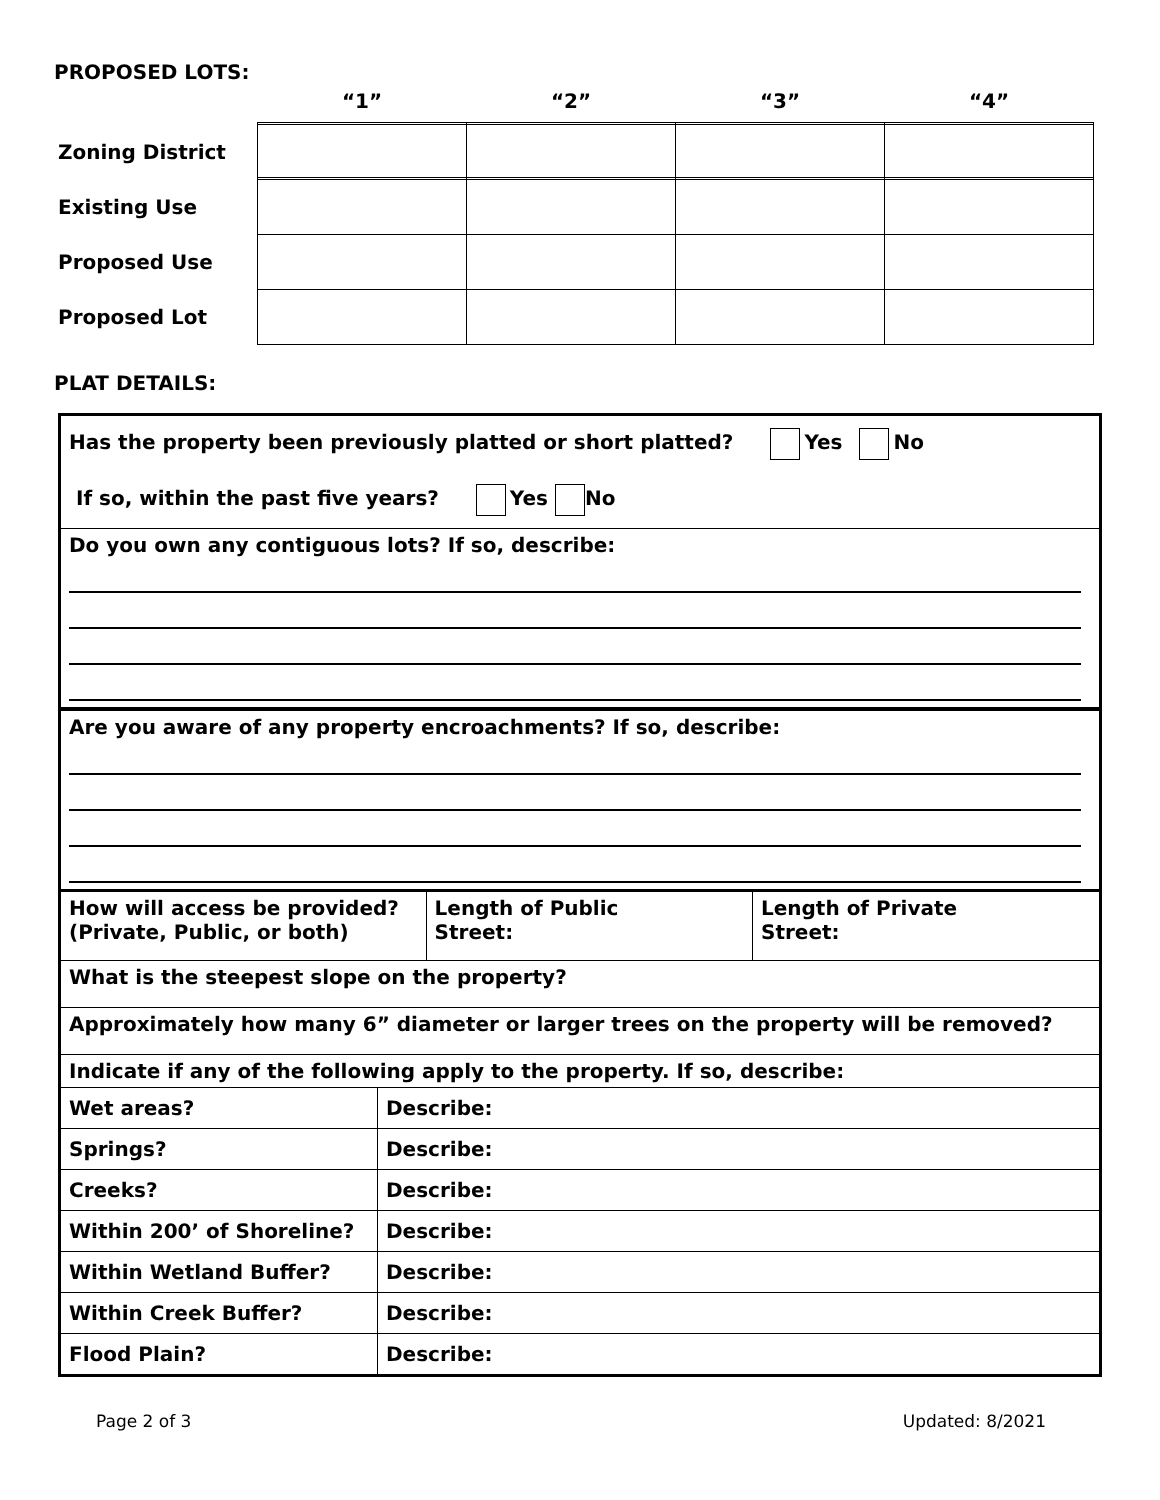PROPOSED LOTS:
| | “1” | “2” | “3” | “4” |
| --- | --- | --- | --- | --- |
| Zoning District | | | | |
| Existing Use | | | | |
| Proposed Use | | | | |
| Proposed Lot | | | | |
PLAT DETAILS:
| Has the property been previously platted or short platted? Yes No If so, within the past five years? Yes No | | | |
| Do you own any contiguous lots? If so, describe: | | | |
| Are you aware of any property encroachments? If so, describe: | | | |
| How will access be provided? (Private, Public, or both) | | Length of Public Street: | Length of Private Street: |
| What is the steepest slope on the property? | | | |
| Approximately how many 6” diameter or larger trees on the property will be removed? | | | |
| Indicate if any of the following apply to the property. If so, describe: | | | |
| Wet areas? | Describe: | | |
| Springs? | Describe: | | |
| Creeks? | Describe: | | |
| Within 200’ of Shoreline? | Describe: | | |
| Within Wetland Buffer? | Describe: | | |
| Within Creek Buffer? | Describe: | | |
| Flood Plain? | Describe: | | |
Page 2 of 3 Updated: 8/2021